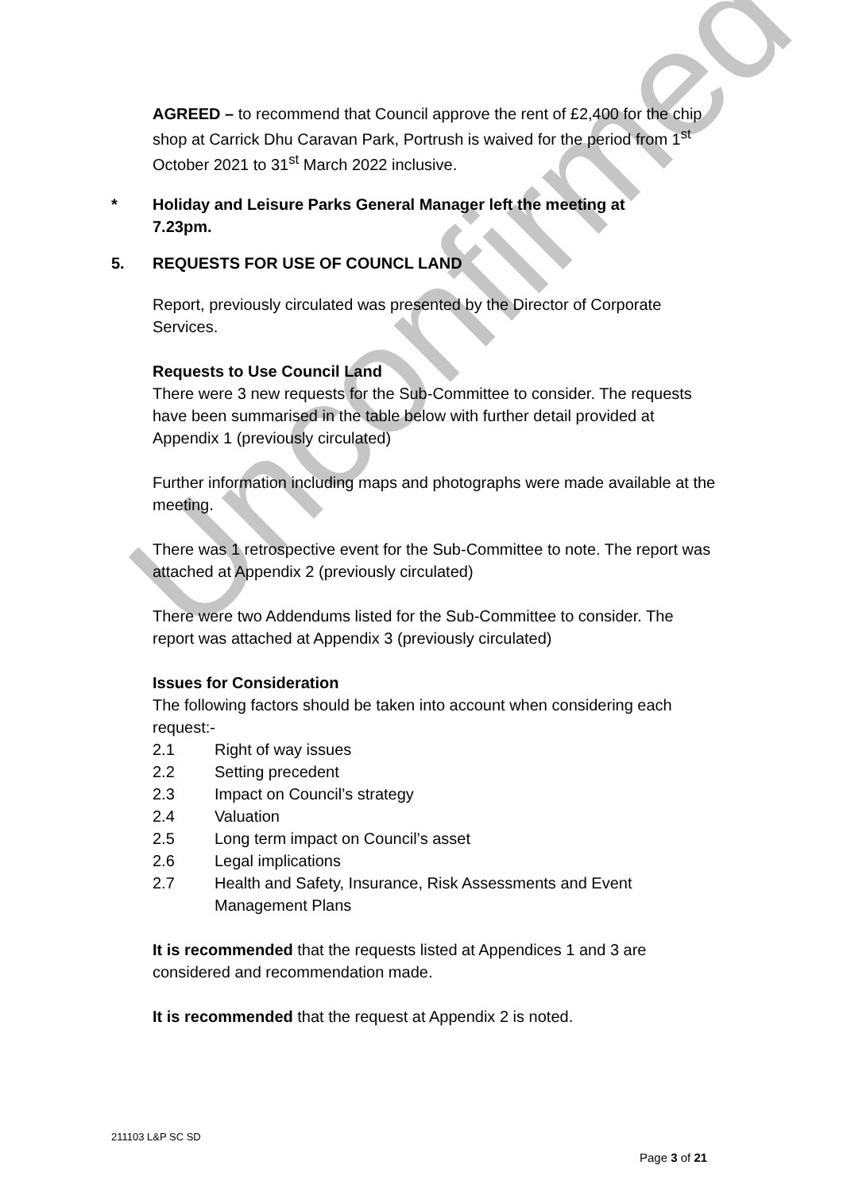Unconfirmed
AGREED – to recommend that Council approve the rent of £2,400 for the chip shop at Carrick Dhu Caravan Park, Portrush is waived for the period from 1<sup>st</sup> October 2021 to 31<sup>st</sup> March 2022 inclusive.
* Holiday and Leisure Parks General Manager left the meeting at
7.23pm.
5. REQUESTS FOR USE OF COUNCL LAND
Report, previously circulated was presented by the Director of Corporate Services.
Requests to Use Council Land
There were 3 new requests for the Sub-Committee to consider. The requests have been summarised in the table below with further detail provided at Appendix 1 (previously circulated)
Further information including maps and photographs were made available at the meeting.
There was 1 retrospective event for the Sub-Committee to note. The report was attached at Appendix 2 (previously circulated)
There were two Addendums listed for the Sub-Committee to consider. The report was attached at Appendix 3 (previously circulated)
Issues for Consideration
The following factors should be taken into account when considering each request:-
2.1 Right of way issues
2.2 Setting precedent
2.3 Impact on Council’s strategy
2.4 Valuation
2.5 Long term impact on Council’s asset
2.6 Legal implications
2.7 Health and Safety, Insurance, Risk Assessments and Event Management Plans
It is recommended that the requests listed at Appendices 1 and 3 are considered and recommendation made.
It is recommended that the request at Appendix 2 is noted.
211103 L&P SC SD
Page 3 of 21